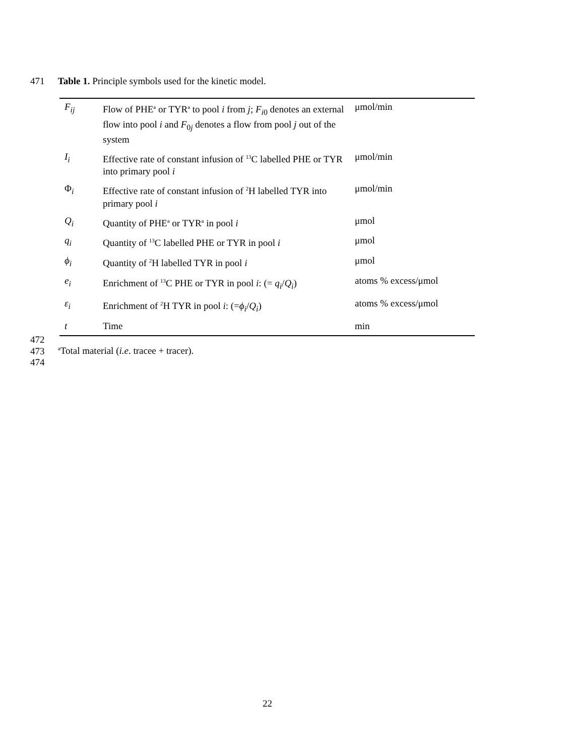471 Table 1. Principle symbols used for the kinetic model.
| F<sub>ij</sub> | Flow of PHE<sup>a</sup> or TYR<sup>a</sup> to pool i from j ; F<sub>i</sub><sub>0</sub> denotes an external flow into pool i and F<sub>0j</sub> denotes a flow from pool j out of the system | μmol/min |
| I<sub>i</sub> | Effective rate of constant infusion of <sup>13</sup>C labelled PHE or TYR into primary pool i | μmol/min |
| Φ<sub>i</sub> | Effective rate of constant infusion of <sup>2</sup>H labelled TYR into primary pool i | μmol/min |
| Q<sub>i</sub> | Quantity of PHE<sup>a</sup> or TYR<sup>a</sup> in pool i | μmol |
| q<sub>i</sub> | Quantity of <sup>13</sup>C labelled PHE or TYR in pool i | μmol |
| ϕ<sub>i</sub> | Quantity of <sup>2</sup>H labelled TYR in pool i | μmol |
| e<sub>i</sub> | Enrichment of <sup>13</sup>C PHE or TYR in pool i : (= q<sub>i</sub> / Q<sub>i</sub> ) | atoms % excess/μmol |
| ε<sub>i</sub> | Enrichment of <sup>2</sup>H TYR in pool i : (= ϕ<sub>i</sub> / Q<sub>i</sub> ) | atoms % excess/μmol |
| t | Time | min |
472
473 <sup>a</sup>Total material (i.e. tracee + tracer).
474
22